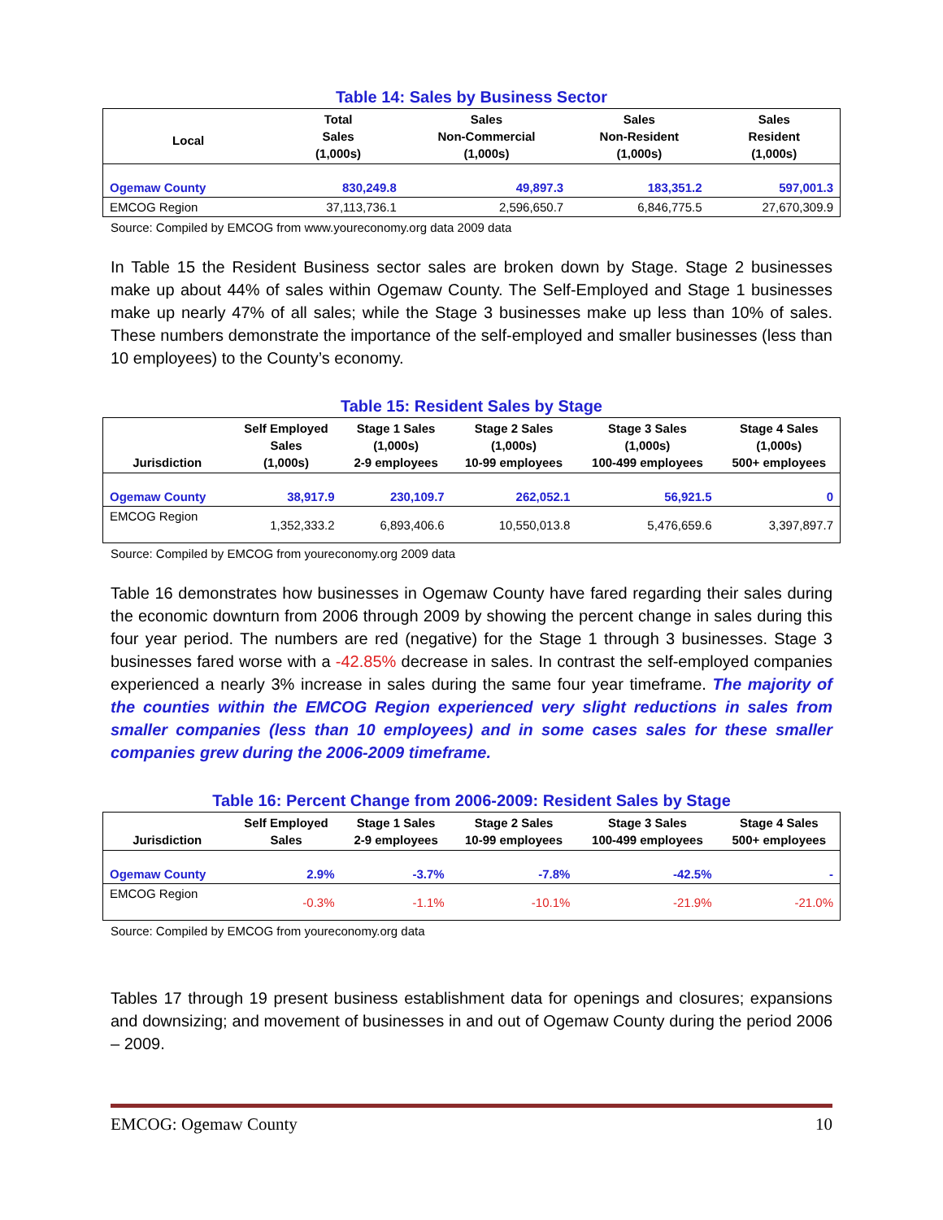Table 14: Sales by Business Sector
| Local | Total Sales (1,000s) | Sales Non-Commercial (1,000s) | Sales Non-Resident (1,000s) | Sales Resident (1,000s) |
| --- | --- | --- | --- | --- |
| Ogemaw County | 830,249.8 | 49,897.3 | 183,351.2 | 597,001.3 |
| EMCOG Region | 37,113,736.1 | 2,596,650.7 | 6,846,775.5 | 27,670,309.9 |
Source: Compiled by EMCOG from www.youreconomy.org data 2009 data
In Table 15 the Resident Business sector sales are broken down by Stage. Stage 2 businesses make up about 44% of sales within Ogemaw County. The Self-Employed and Stage 1 businesses make up nearly 47% of all sales; while the Stage 3 businesses make up less than 10% of sales. These numbers demonstrate the importance of the self-employed and smaller businesses (less than 10 employees) to the County’s economy.
Table 15: Resident Sales by Stage
| Jurisdiction | Self Employed Sales (1,000s) | Stage 1 Sales (1,000s) 2-9 employees | Stage 2 Sales (1,000s) 10-99 employees | Stage 3 Sales (1,000s) 100-499 employees | Stage 4 Sales (1,000s) 500+ employees |
| --- | --- | --- | --- | --- | --- |
| Ogemaw County | 38,917.9 | 230,109.7 | 262,052.1 | 56,921.5 | 0 |
| EMCOG Region | 1,352,333.2 | 6,893,406.6 | 10,550,013.8 | 5,476,659.6 | 3,397,897.7 |
Source: Compiled by EMCOG from youreconomy.org 2009 data
Table 16 demonstrates how businesses in Ogemaw County have fared regarding their sales during the economic downturn from 2006 through 2009 by showing the percent change in sales during this four year period. The numbers are red (negative) for the Stage 1 through 3 businesses. Stage 3 businesses fared worse with a -42.85% decrease in sales. In contrast the self-employed companies experienced a nearly 3% increase in sales during the same four year timeframe. The majority of the counties within the EMCOG Region experienced very slight reductions in sales from smaller companies (less than 10 employees) and in some cases sales for these smaller companies grew during the 2006-2009 timeframe.
Table 16: Percent Change from 2006-2009: Resident Sales by Stage
| Jurisdiction | Self Employed Sales | Stage 1 Sales 2-9 employees | Stage 2 Sales 10-99 employees | Stage 3 Sales 100-499 employees | Stage 4 Sales 500+ employees |
| --- | --- | --- | --- | --- | --- |
| Ogemaw County | 2.9% | -3.7% | -7.8% | -42.5% | - |
| EMCOG Region | -0.3% | -1.1% | -10.1% | -21.9% | -21.0% |
Source: Compiled by EMCOG from youreconomy.org data
Tables 17 through 19 present business establishment data for openings and closures; expansions and downsizing; and movement of businesses in and out of Ogemaw County during the period 2006 – 2009.
EMCOG: Ogemaw County 10